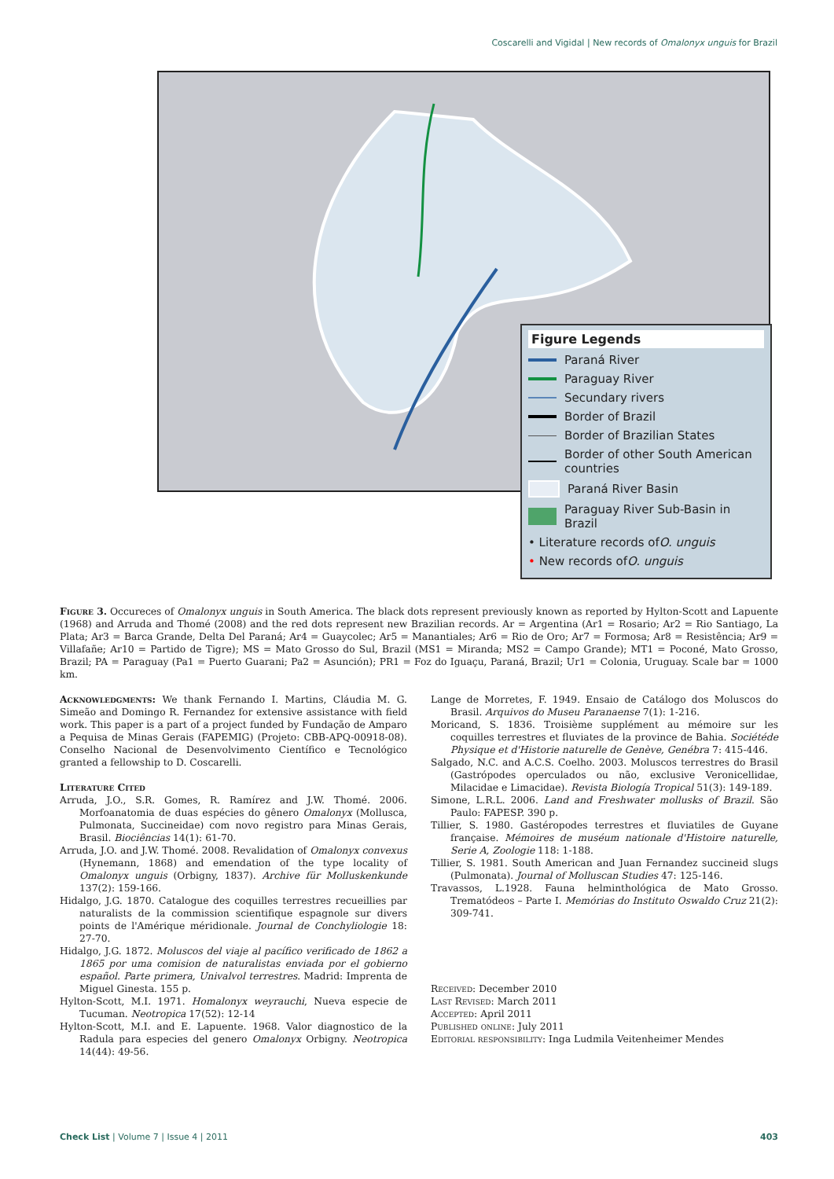Coscarelli and Vigidal | New records of Omalonyx unguis for Brazil
Figure Legends
Paraná River
Paraguay River
Secundary rivers
Border of Brazil
Border of Brazilian States
Border of other South American countries
Paraná River Basin
Paraguay River Sub-Basin in Brazil
• Literature records of O. unguis
• New records of O. unguis
Figure 3. Occureces of Omalonyx unguis in South America. The black dots represent previously known as reported by Hylton-Scott and Lapuente (1968) and Arruda and Thomé (2008) and the red dots represent new Brazilian records. Ar = Argentina (Ar1 = Rosario; Ar2 = Rio Santiago, La Plata; Ar3 = Barca Grande, Delta Del Paraná; Ar4 = Guaycolec; Ar5 = Manantiales; Ar6 = Rio de Oro; Ar7 = Formosa; Ar8 = Resistência; Ar9 = Villafañe; Ar10 = Partido de Tigre); MS = Mato Grosso do Sul, Brazil (MS1 = Miranda; MS2 = Campo Grande); MT1 = Poconé, Mato Grosso, Brazil; PA = Paraguay (Pa1 = Puerto Guarani; Pa2 = Asunción); PR1 = Foz do Iguaçu, Paraná, Brazil; Ur1 = Colonia, Uruguay. Scale bar = 1000 km.
Acknowledgments: We thank Fernando I. Martins, Cláudia M. G. Simeão and Domingo R. Fernandez for extensive assistance with field work. This paper is a part of a project funded by Fundação de Amparo a Pequisa de Minas Gerais (FAPEMIG) (Projeto: CBB-APQ-00918-08). Conselho Nacional de Desenvolvimento Científico e Tecnológico granted a fellowship to D. Coscarelli.
Literature Cited
Arruda, J.O., S.R. Gomes, R. Ramírez and J.W. Thomé. 2006. Morfoanatomia de duas espécies do gênero Omalonyx (Mollusca, Pulmonata, Succineidae) com novo registro para Minas Gerais, Brasil. Biociências 14(1): 61-70.
Arruda, J.O. and J.W. Thomé. 2008. Revalidation of Omalonyx convexus (Hynemann, 1868) and emendation of the type locality of Omalonyx unguis (Orbigny, 1837). Archive für Molluskenkunde 137(2): 159-166.
Hidalgo, J.G. 1870. Catalogue des coquilles terrestres recueillies par naturalists de la commission scientifique espagnole sur divers points de l'Amérique méridionale. Journal de Conchyliologie 18: 27-70.
Hidalgo, J.G. 1872. Moluscos del viaje al pacífico verificado de 1862 a 1865 por uma comision de naturalistas enviada por el gobierno español. Parte primera, Univalvol terrestres. Madrid: Imprenta de Miguel Ginesta. 155 p.
Hylton-Scott, M.I. 1971. Homalonyx weyrauchi, Nueva especie de Tucuman. Neotropica 17(52): 12-14
Hylton-Scott, M.I. and E. Lapuente. 1968. Valor diagnostico de la Radula para especies del genero Omalonyx Orbigny. Neotropica 14(44): 49-56.
Lange de Morretes, F. 1949. Ensaio de Catálogo dos Moluscos do Brasil. Arquivos do Museu Paranaense 7(1): 1-216.
Moricand, S. 1836. Troisième supplément au mémoire sur les coquilles terrestres et fluviates de la province de Bahia. Sociétéde Physique et d'Historie naturelle de Genève, Genébra 7: 415-446.
Salgado, N.C. and A.C.S. Coelho. 2003. Moluscos terrestres do Brasil (Gastrópodes operculados ou não, exclusive Veronicellidae, Milacidae e Limacidae). Revista Biología Tropical 51(3): 149-189.
Simone, L.R.L. 2006. Land and Freshwater mollusks of Brazil. São Paulo: FAPESP. 390 p.
Tillier, S. 1980. Gastéropodes terrestres et fluviatiles de Guyane française. Mémoires de muséum nationale d'Histoire naturelle, Serie A, Zoologie 118: 1-188.
Tillier, S. 1981. South American and Juan Fernandez succineid slugs (Pulmonata). Journal of Molluscan Studies 47: 125-146.
Travassos, L.1928. Fauna helminthológica de Mato Grosso. Trematódeos – Parte I. Memórias do Instituto Oswaldo Cruz 21(2): 309-741.
Received: December 2010
Last Revised: March 2011
Accepted: April 2011
Published online: July 2011
Editorial responsibility: Inga Ludmila Veitenheimer Mendes
Check List | Volume 7 | Issue 4 | 2011 403